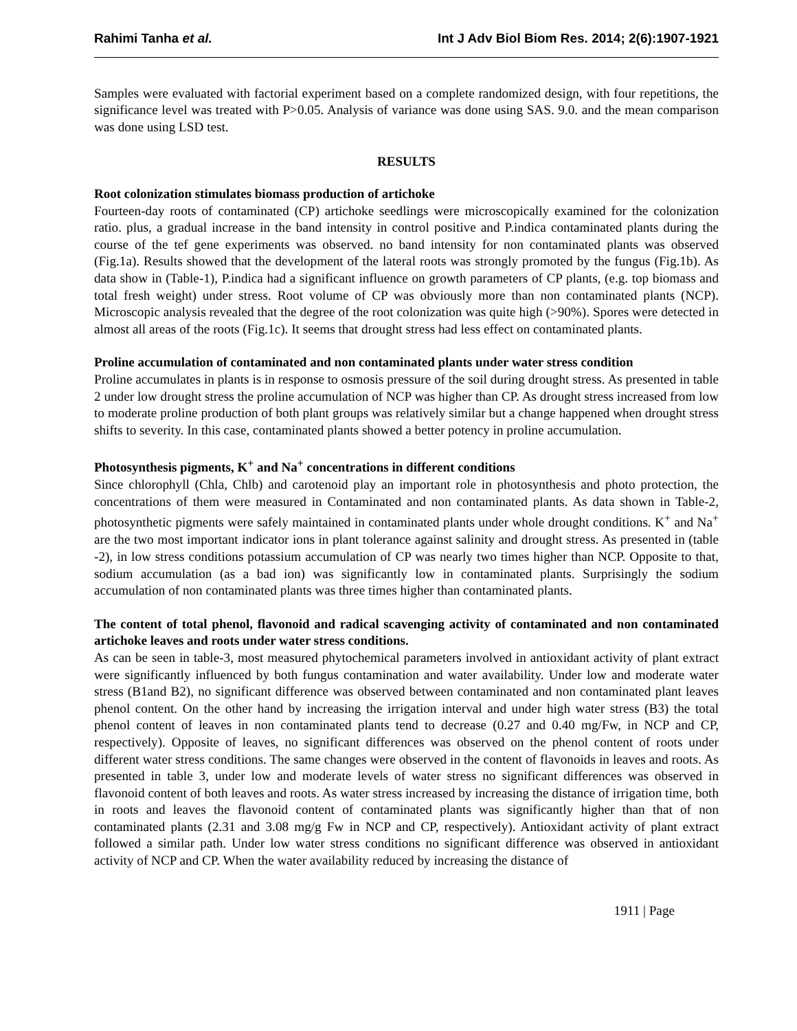Rahimi Tanha et al. Int J Adv Biol Biom Res. 2014; 2(6):1907-1921
Samples were evaluated with factorial experiment based on a complete randomized design, with four repetitions, the significance level was treated with P>0.05. Analysis of variance was done using SAS. 9.0. and the mean comparison was done using LSD test.
RESULTS
Root colonization stimulates biomass production of artichoke
Fourteen-day roots of contaminated (CP) artichoke seedlings were microscopically examined for the colonization ratio. plus, a gradual increase in the band intensity in control positive and P.indica contaminated plants during the course of the tef gene experiments was observed. no band intensity for non contaminated plants was observed (Fig.1a). Results showed that the development of the lateral roots was strongly promoted by the fungus (Fig.1b). As data show in (Table-1), P.indica had a significant influence on growth parameters of CP plants, (e.g. top biomass and total fresh weight) under stress. Root volume of CP was obviously more than non contaminated plants (NCP). Microscopic analysis revealed that the degree of the root colonization was quite high (>90%). Spores were detected in almost all areas of the roots (Fig.1c). It seems that drought stress had less effect on contaminated plants.
Proline accumulation of contaminated and non contaminated plants under water stress condition
Proline accumulates in plants is in response to osmosis pressure of the soil during drought stress. As presented in table 2 under low drought stress the proline accumulation of NCP was higher than CP. As drought stress increased from low to moderate proline production of both plant groups was relatively similar but a change happened when drought stress shifts to severity. In this case, contaminated plants showed a better potency in proline accumulation.
Photosynthesis pigments, K<sup>+</sup> and Na<sup>+</sup> concentrations in different conditions
Since chlorophyll (Chla, Chlb) and carotenoid play an important role in photosynthesis and photo protection, the concentrations of them were measured in Contaminated and non contaminated plants. As data shown in Table-2, photosynthetic pigments were safely maintained in contaminated plants under whole drought conditions. K<sup>+</sup> and Na<sup>+</sup> are the two most important indicator ions in plant tolerance against salinity and drought stress. As presented in (table -2), in low stress conditions potassium accumulation of CP was nearly two times higher than NCP. Opposite to that, sodium accumulation (as a bad ion) was significantly low in contaminated plants. Surprisingly the sodium accumulation of non contaminated plants was three times higher than contaminated plants.
The content of total phenol, flavonoid and radical scavenging activity of contaminated and non contaminated artichoke leaves and roots under water stress conditions.
As can be seen in table-3, most measured phytochemical parameters involved in antioxidant activity of plant extract were significantly influenced by both fungus contamination and water availability. Under low and moderate water stress (B1and B2), no significant difference was observed between contaminated and non contaminated plant leaves phenol content. On the other hand by increasing the irrigation interval and under high water stress (B3) the total phenol content of leaves in non contaminated plants tend to decrease (0.27 and 0.40 mg/Fw, in NCP and CP, respectively). Opposite of leaves, no significant differences was observed on the phenol content of roots under different water stress conditions. The same changes were observed in the content of flavonoids in leaves and roots. As presented in table 3, under low and moderate levels of water stress no significant differences was observed in flavonoid content of both leaves and roots. As water stress increased by increasing the distance of irrigation time, both in roots and leaves the flavonoid content of contaminated plants was significantly higher than that of non contaminated plants (2.31 and 3.08 mg/g Fw in NCP and CP, respectively). Antioxidant activity of plant extract followed a similar path. Under low water stress conditions no significant difference was observed in antioxidant activity of NCP and CP. When the water availability reduced by increasing the distance of
1911 | Page